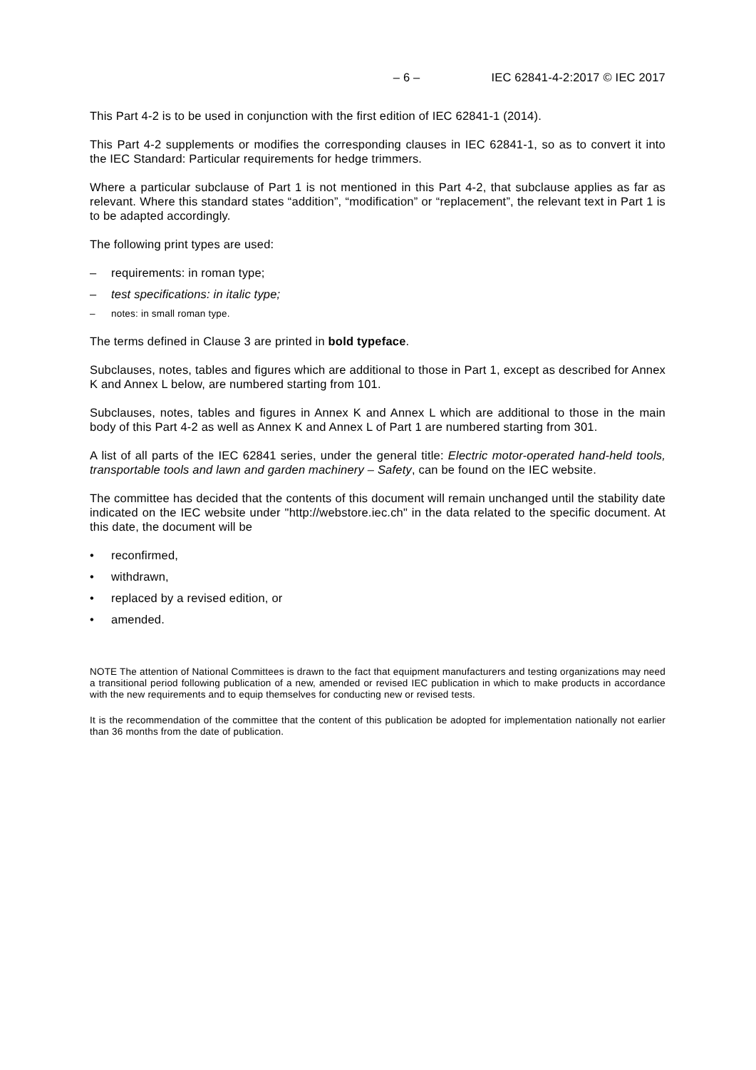– 6 – IEC 62841-4-2:2017 © IEC 2017
This Part 4-2 is to be used in conjunction with the first edition of IEC 62841-1 (2014).
This Part 4-2 supplements or modifies the corresponding clauses in IEC 62841-1, so as to convert it into the IEC Standard: Particular requirements for hedge trimmers.
Where a particular subclause of Part 1 is not mentioned in this Part 4-2, that subclause applies as far as relevant. Where this standard states “addition”, “modification” or “replacement”, the relevant text in Part 1 is to be adapted accordingly.
The following print types are used:
– requirements: in roman type;
– test specifications: in italic type;
– notes: in small roman type.
The terms defined in Clause 3 are printed in bold typeface.
Subclauses, notes, tables and figures which are additional to those in Part 1, except as described for Annex K and Annex L below, are numbered starting from 101.
Subclauses, notes, tables and figures in Annex K and Annex L which are additional to those in the main body of this Part 4-2 as well as Annex K and Annex L of Part 1 are numbered starting from 301.
A list of all parts of the IEC 62841 series, under the general title: Electric motor-operated hand-held tools, transportable tools and lawn and garden machinery – Safety, can be found on the IEC website.
The committee has decided that the contents of this document will remain unchanged until the stability date indicated on the IEC website under "http://webstore.iec.ch" in the data related to the specific document. At this date, the document will be
• reconfirmed,
• withdrawn,
• replaced by a revised edition, or
• amended.
NOTE The attention of National Committees is drawn to the fact that equipment manufacturers and testing organizations may need a transitional period following publication of a new, amended or revised IEC publication in which to make products in accordance with the new requirements and to equip themselves for conducting new or revised tests.
It is the recommendation of the committee that the content of this publication be adopted for implementation nationally not earlier than 36 months from the date of publication.